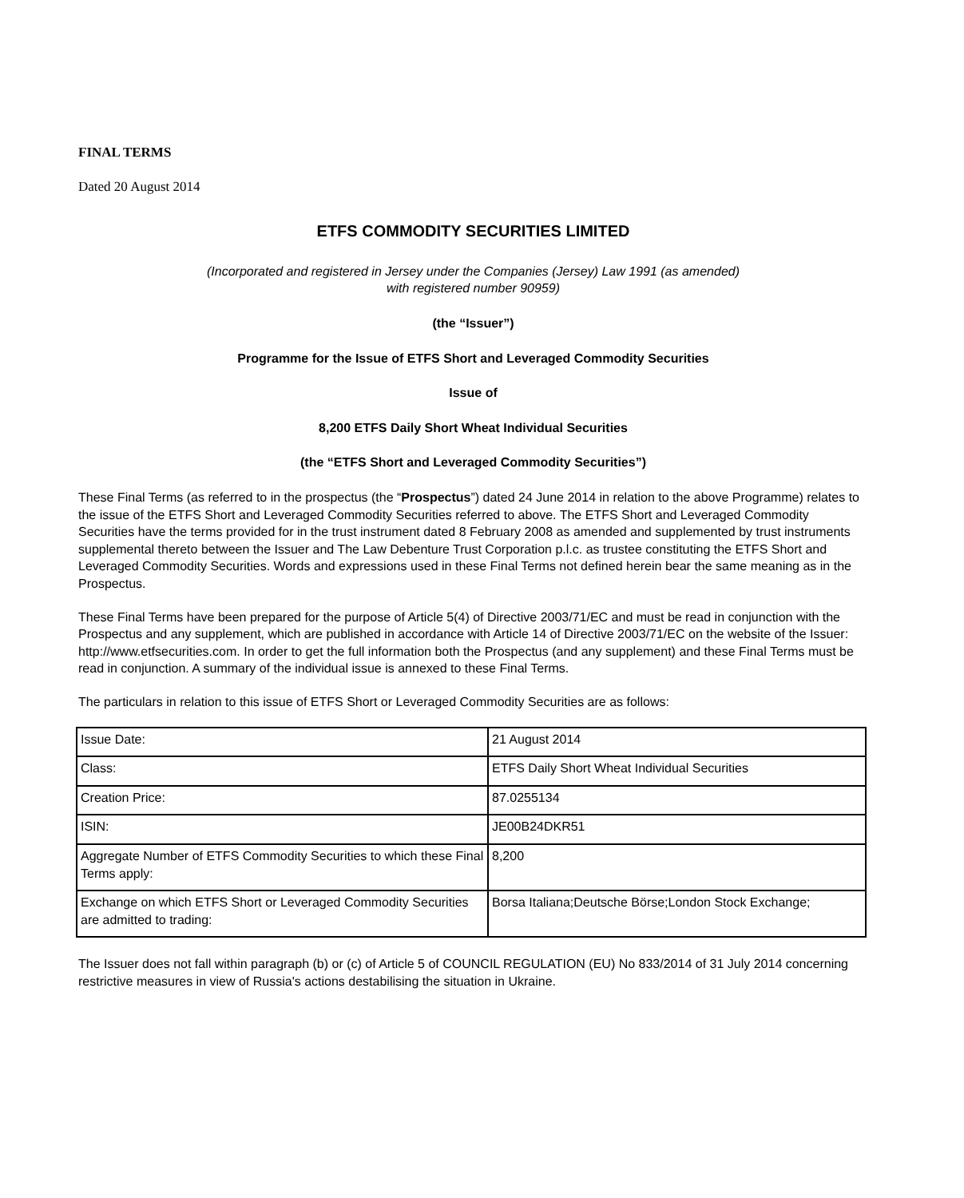FINAL TERMS
Dated 20 August 2014
ETFS COMMODITY SECURITIES LIMITED
(Incorporated and registered in Jersey under the Companies (Jersey) Law 1991 (as amended)
with registered number 90959)
(the “Issuer”)
Programme for the Issue of ETFS Short and Leveraged Commodity Securities
Issue of
8,200 ETFS Daily Short Wheat Individual Securities
(the “ETFS Short and Leveraged Commodity Securities”)
These Final Terms (as referred to in the prospectus (the “Prospectus”) dated 24 June 2014 in relation to the above Programme) relates to the issue of the ETFS Short and Leveraged Commodity Securities referred to above. The ETFS Short and Leveraged Commodity Securities have the terms provided for in the trust instrument dated 8 February 2008 as amended and supplemented by trust instruments supplemental thereto between the Issuer and The Law Debenture Trust Corporation p.l.c. as trustee constituting the ETFS Short and Leveraged Commodity Securities. Words and expressions used in these Final Terms not defined herein bear the same meaning as in the Prospectus.
These Final Terms have been prepared for the purpose of Article 5(4) of Directive 2003/71/EC and must be read in conjunction with the Prospectus and any supplement, which are published in accordance with Article 14 of Directive 2003/71/EC on the website of the Issuer: http://www.etfsecurities.com. In order to get the full information both the Prospectus (and any supplement) and these Final Terms must be read in conjunction. A summary of the individual issue is annexed to these Final Terms.
The particulars in relation to this issue of ETFS Short or Leveraged Commodity Securities are as follows:
| Issue Date: | 21 August 2014 |
| Class: | ETFS Daily Short Wheat Individual Securities |
| Creation Price: | 87.0255134 |
| ISIN: | JE00B24DKR51 |
| Aggregate Number of ETFS Commodity Securities to which these Final Terms apply: | 8,200 |
| Exchange on which ETFS Short or Leveraged Commodity Securities are admitted to trading: | Borsa Italiana;Deutsche Börse;London Stock Exchange; |
The Issuer does not fall within paragraph (b) or (c) of Article 5 of COUNCIL REGULATION (EU) No 833/2014 of 31 July 2014 concerning restrictive measures in view of Russia's actions destabilising the situation in Ukraine.